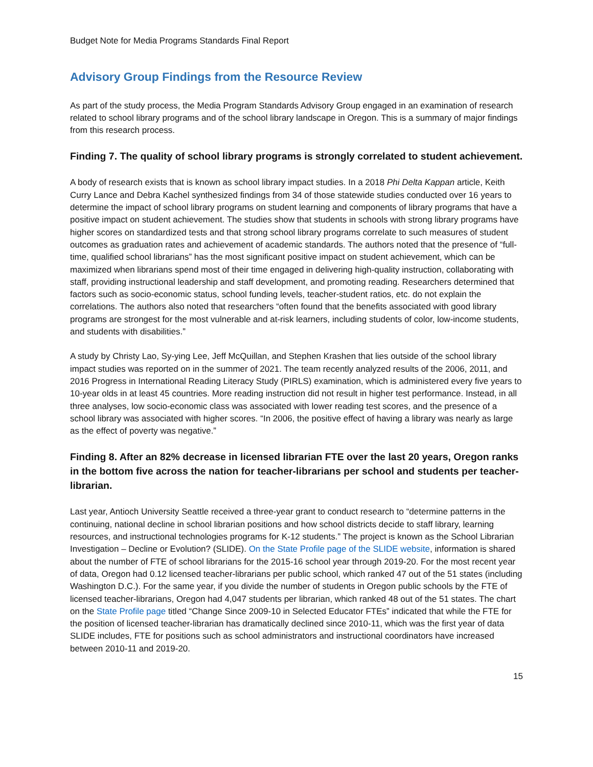Budget Note for Media Programs Standards Final Report
Advisory Group Findings from the Resource Review
As part of the study process, the Media Program Standards Advisory Group engaged in an examination of research related to school library programs and of the school library landscape in Oregon. This is a summary of major findings from this research process.
Finding 7. The quality of school library programs is strongly correlated to student achievement.
A body of research exists that is known as school library impact studies. In a 2018 Phi Delta Kappan article, Keith Curry Lance and Debra Kachel synthesized findings from 34 of those statewide studies conducted over 16 years to determine the impact of school library programs on student learning and components of library programs that have a positive impact on student achievement. The studies show that students in schools with strong library programs have higher scores on standardized tests and that strong school library programs correlate to such measures of student outcomes as graduation rates and achievement of academic standards. The authors noted that the presence of “full-time, qualified school librarians” has the most significant positive impact on student achievement, which can be maximized when librarians spend most of their time engaged in delivering high-quality instruction, collaborating with staff, providing instructional leadership and staff development, and promoting reading. Researchers determined that factors such as socio-economic status, school funding levels, teacher-student ratios, etc. do not explain the correlations. The authors also noted that researchers “often found that the benefits associated with good library programs are strongest for the most vulnerable and at-risk learners, including students of color, low-income students, and students with disabilities.”
A study by Christy Lao, Sy-ying Lee, Jeff McQuillan, and Stephen Krashen that lies outside of the school library impact studies was reported on in the summer of 2021. The team recently analyzed results of the 2006, 2011, and 2016 Progress in International Reading Literacy Study (PIRLS) examination, which is administered every five years to 10-year olds in at least 45 countries. More reading instruction did not result in higher test performance. Instead, in all three analyses, low socio-economic class was associated with lower reading test scores, and the presence of a school library was associated with higher scores. “In 2006, the positive effect of having a library was nearly as large as the effect of poverty was negative.”
Finding 8. After an 82% decrease in licensed librarian FTE over the last 20 years, Oregon ranks in the bottom five across the nation for teacher-librarians per school and students per teacher-librarian.
Last year, Antioch University Seattle received a three-year grant to conduct research to “determine patterns in the continuing, national decline in school librarian positions and how school districts decide to staff library, learning resources, and instructional technologies programs for K-12 students.” The project is known as the School Librarian Investigation – Decline or Evolution? (SLIDE). On the State Profile page of the SLIDE website, information is shared about the number of FTE of school librarians for the 2015-16 school year through 2019-20. For the most recent year of data, Oregon had 0.12 licensed teacher-librarians per public school, which ranked 47 out of the 51 states (including Washington D.C.). For the same year, if you divide the number of students in Oregon public schools by the FTE of licensed teacher-librarians, Oregon had 4,047 students per librarian, which ranked 48 out of the 51 states. The chart on the State Profile page titled “Change Since 2009-10 in Selected Educator FTEs” indicated that while the FTE for the position of licensed teacher-librarian has dramatically declined since 2010-11, which was the first year of data SLIDE includes, FTE for positions such as school administrators and instructional coordinators have increased between 2010-11 and 2019-20.
15